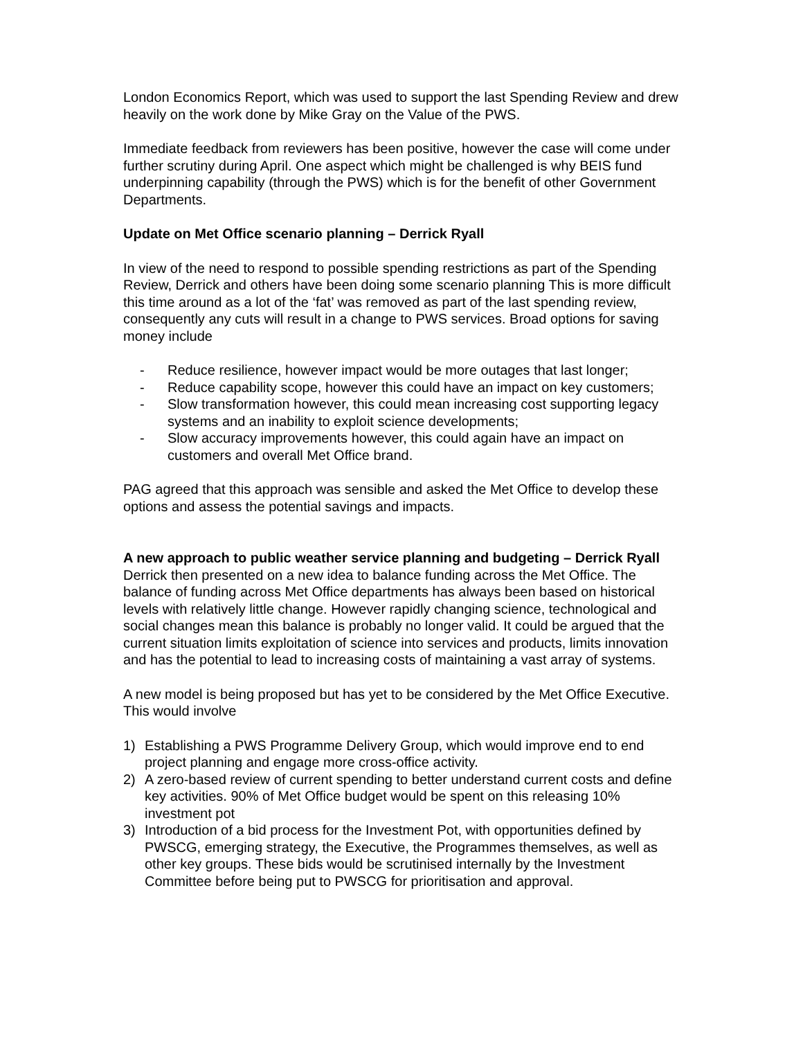London Economics Report, which was used to support the last Spending Review and drew heavily on the work done by Mike Gray on the Value of the PWS.
Immediate feedback from reviewers has been positive, however the case will come under further scrutiny during April. One aspect which might be challenged is why BEIS fund underpinning capability (through the PWS) which is for the benefit of other Government Departments.
Update on Met Office scenario planning – Derrick Ryall
In view of the need to respond to possible spending restrictions as part of the Spending Review, Derrick and others have been doing some scenario planning This is more difficult this time around as a lot of the ‘fat’ was removed as part of the last spending review, consequently any cuts will result in a change to PWS services. Broad options for saving money include
- Reduce resilience, however impact would be more outages that last longer;
- Reduce capability scope, however this could have an impact on key customers;
- Slow transformation however, this could mean increasing cost supporting legacy systems and an inability to exploit science developments;
- Slow accuracy improvements however, this could again have an impact on customers and overall Met Office brand.
PAG agreed that this approach was sensible and asked the Met Office to develop these options and assess the potential savings and impacts.
A new approach to public weather service planning and budgeting – Derrick Ryall
Derrick then presented on a new idea to balance funding across the Met Office. The balance of funding across Met Office departments has always been based on historical levels with relatively little change. However rapidly changing science, technological and social changes mean this balance is probably no longer valid. It could be argued that the current situation limits exploitation of science into services and products, limits innovation and has the potential to lead to increasing costs of maintaining a vast array of systems.
A new model is being proposed but has yet to be considered by the Met Office Executive. This would involve
1) Establishing a PWS Programme Delivery Group, which would improve end to end project planning and engage more cross-office activity.
2) A zero-based review of current spending to better understand current costs and define key activities. 90% of Met Office budget would be spent on this releasing 10% investment pot
3) Introduction of a bid process for the Investment Pot, with opportunities defined by PWSCG, emerging strategy, the Executive, the Programmes themselves, as well as other key groups. These bids would be scrutinised internally by the Investment Committee before being put to PWSCG for prioritisation and approval.